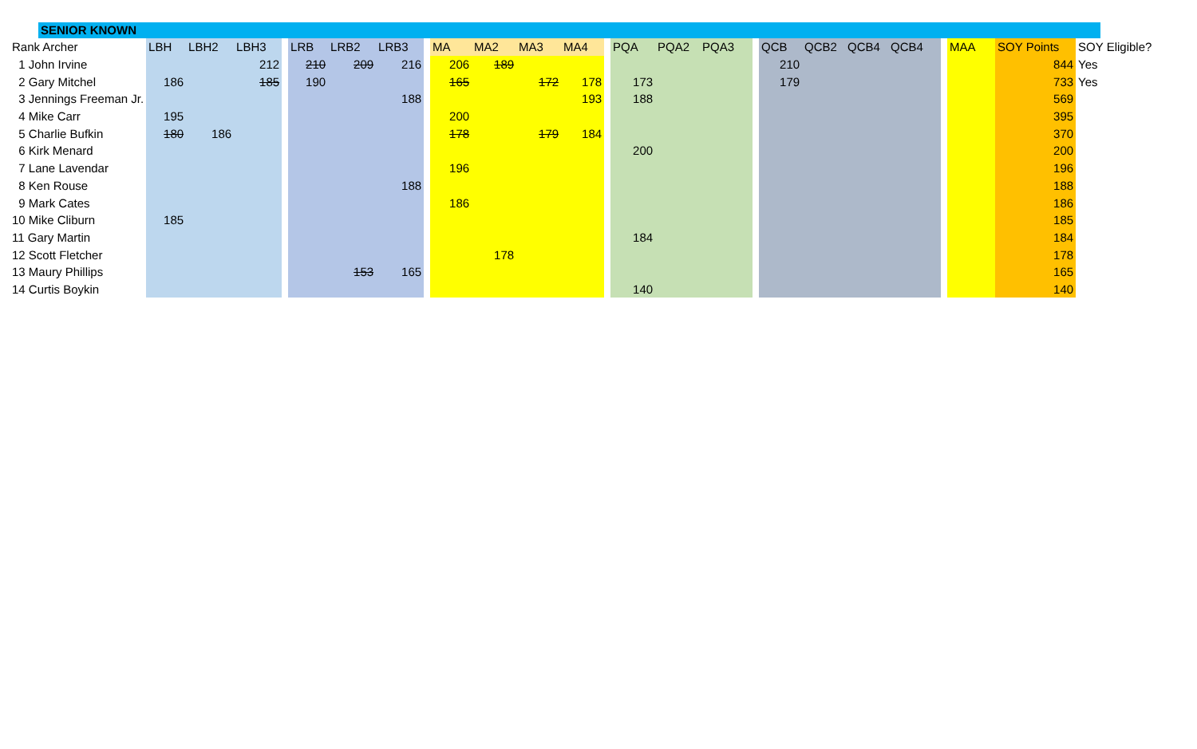SENIOR KNOWN
| Rank Archer | LBH | LBH2 | LBH3 | | LRB | LRB2 | LRB3 | | MA | MA2 | MA3 | MA4 | | PQA | PQA2 | PQA3 | | QCB | QCB2 | QCB4 | QCB4 | | MAA | SOY Points | SOY Eligible? |
| 1 John Irvine | | | 212 | | 210 | 209 | 216 | | 206 | 189 | | | | | | | | 210 | | | | | | 844 | Yes |
| 2 Gary Mitchel | 186 | | 185 | | 190 | | | | 165 | | 172 | 178 | | 173 | | | | 179 | | | | | | 733 | Yes |
| 3 Jennings Freeman Jr. | | | | | | | 188 | | | | | 193 | | 188 | | | | | | | | | | 569 | |
| 4 Mike Carr | 195 | | | | | | | | 200 | | | | | | | | | | | | | | | 395 | |
| 5 Charlie Bufkin | 180 | 186 | | | | | | | 178 | | 179 | 184 | | | | | | | | | | | | 370 | |
| 6 Kirk Menard | | | | | | | | | | | | | | 200 | | | | | | | | | | 200 | |
| 7 Lane Lavendar | | | | | | | | | 196 | | | | | | | | | | | | | | | 196 | |
| 8 Ken Rouse | | | | | | | 188 | | | | | | | | | | | | | | | | | 188 | |
| 9 Mark Cates | | | | | | | | | 186 | | | | | | | | | | | | | | | 186 | |
| 10 Mike Cliburn | 185 | | | | | | | | | | | | | | | | | | | | | | | 185 | |
| 11 Gary Martin | | | | | | | | | | | | | | 184 | | | | | | | | | | 184 | |
| 12 Scott Fletcher | | | | | | | | | | 178 | | | | | | | | | | | | | | 178 | |
| 13 Maury Phillips | | | | | | 153 | 165 | | | | | | | | | | | | | | | | | 165 | |
| 14 Curtis Boykin | | | | | | | | | | | | | | 140 | | | | | | | | | | 140 | |